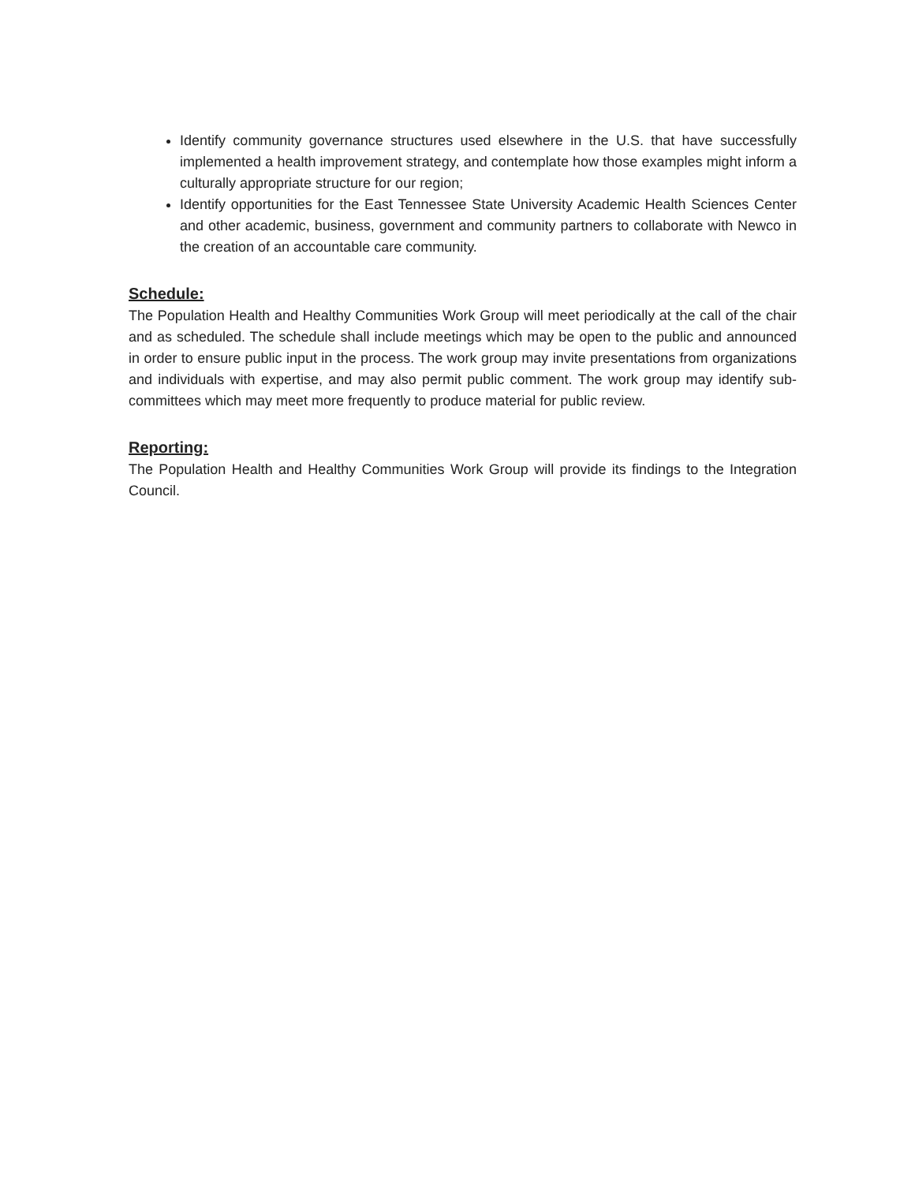Identify community governance structures used elsewhere in the U.S. that have successfully implemented a health improvement strategy, and contemplate how those examples might inform a culturally appropriate structure for our region;
Identify opportunities for the East Tennessee State University Academic Health Sciences Center and other academic, business, government and community partners to collaborate with Newco in the creation of an accountable care community.
Schedule:
The Population Health and Healthy Communities Work Group will meet periodically at the call of the chair and as scheduled. The schedule shall include meetings which may be open to the public and announced in order to ensure public input in the process. The work group may invite presentations from organizations and individuals with expertise, and may also permit public comment. The work group may identify sub-committees which may meet more frequently to produce material for public review.
Reporting:
The Population Health and Healthy Communities Work Group will provide its findings to the Integration Council.